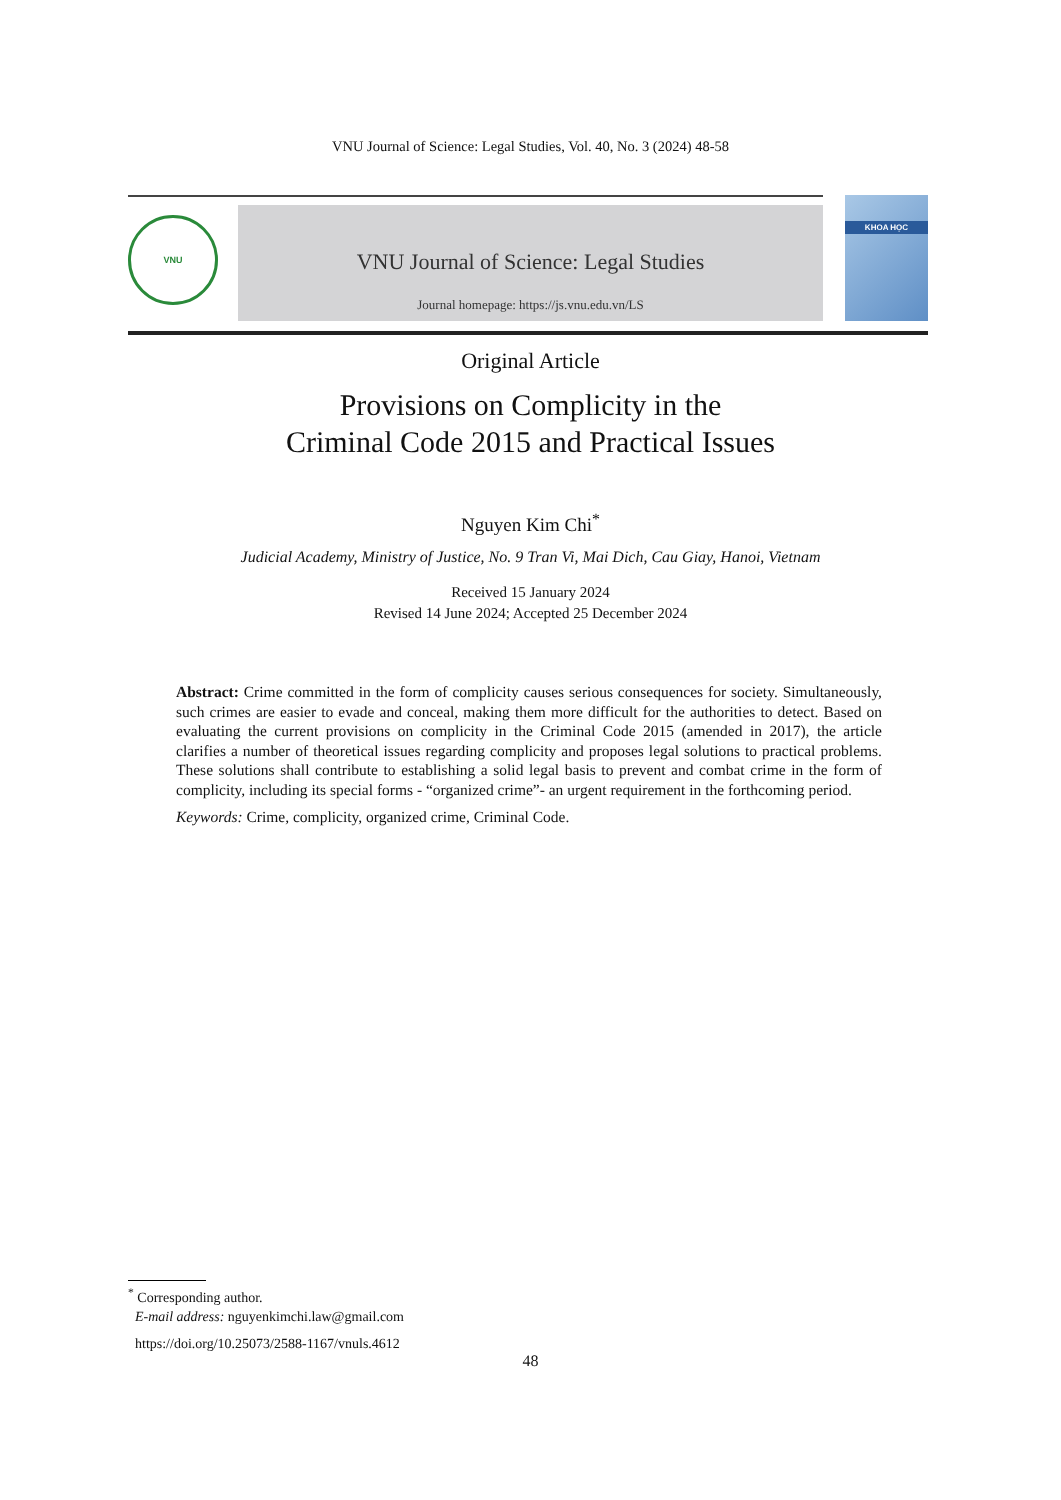VNU Journal of Science: Legal Studies, Vol. 40, No. 3 (2024) 48-58
VNU
VNU Journal of Science: Legal Studies
Journal homepage: https://js.vnu.edu.vn/LS
KHOA HỌC
Original Article
Provisions on Complicity in the
Criminal Code 2015 and Practical Issues
Nguyen Kim Chi<sup>*</sup>
Judicial Academy, Ministry of Justice, No. 9 Tran Vi, Mai Dich, Cau Giay, Hanoi, Vietnam
Received 15 January 2024
Revised 14 June 2024; Accepted 25 December 2024
Abstract: Crime committed in the form of complicity causes serious consequences for society. Simultaneously, such crimes are easier to evade and conceal, making them more difficult for the authorities to detect. Based on evaluating the current provisions on complicity in the Criminal Code 2015 (amended in 2017), the article clarifies a number of theoretical issues regarding complicity and proposes legal solutions to practical problems. These solutions shall contribute to establishing a solid legal basis to prevent and combat crime in the form of complicity, including its special forms - “organized crime”- an urgent requirement in the forthcoming period.
Keywords: Crime, complicity, organized crime, Criminal Code.
<sup>*</sup> Corresponding author.
E-mail address: nguyenkimchi.law@gmail.com
https://doi.org/10.25073/2588-1167/vnuls.4612
48